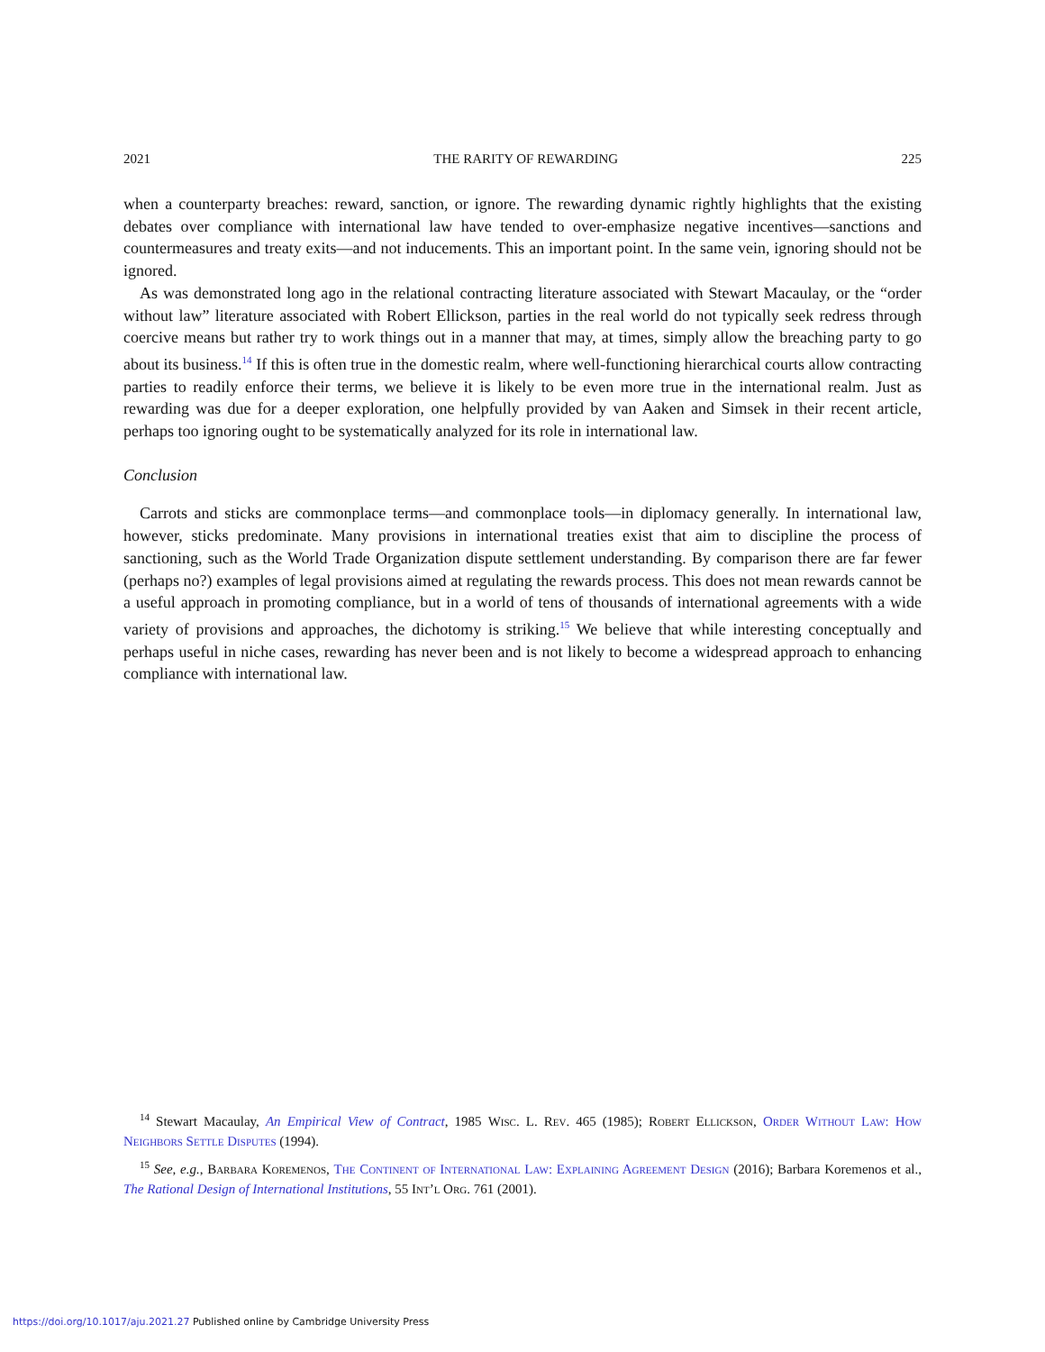2021 THE RARITY OF REWARDING 225
when a counterparty breaches: reward, sanction, or ignore. The rewarding dynamic rightly highlights that the existing debates over compliance with international law have tended to over-emphasize negative incentives—sanctions and countermeasures and treaty exits—and not inducements. This an important point. In the same vein, ignoring should not be ignored.
As was demonstrated long ago in the relational contracting literature associated with Stewart Macaulay, or the “order without law” literature associated with Robert Ellickson, parties in the real world do not typically seek redress through coercive means but rather try to work things out in a manner that may, at times, simply allow the breaching party to go about its business.<sup>14</sup> If this is often true in the domestic realm, where well-functioning hierarchical courts allow contracting parties to readily enforce their terms, we believe it is likely to be even more true in the international realm. Just as rewarding was due for a deeper exploration, one helpfully provided by van Aaken and Simsek in their recent article, perhaps too ignoring ought to be systematically analyzed for its role in international law.
Conclusion
Carrots and sticks are commonplace terms—and commonplace tools—in diplomacy generally. In international law, however, sticks predominate. Many provisions in international treaties exist that aim to discipline the process of sanctioning, such as the World Trade Organization dispute settlement understanding. By comparison there are far fewer (perhaps no?) examples of legal provisions aimed at regulating the rewards process. This does not mean rewards cannot be a useful approach in promoting compliance, but in a world of tens of thousands of international agreements with a wide variety of provisions and approaches, the dichotomy is striking.<sup>15</sup> We believe that while interesting conceptually and perhaps useful in niche cases, rewarding has never been and is not likely to become a widespread approach to enhancing compliance with international law.
<sup>14</sup> Stewart Macaulay, An Empirical View of Contract, 1985 Wisc. L. Rev. 465 (1985); Robert Ellickson, Order Without Law: How Neighbors Settle Disputes (1994).
<sup>15</sup> See, e.g., Barbara Koremenos, The Continent of International Law: Explaining Agreement Design (2016); Barbara Koremenos et al., The Rational Design of International Institutions, 55 Int’l Org. 761 (2001).
https://doi.org/10.1017/aju.2021.27 Published online by Cambridge University Press